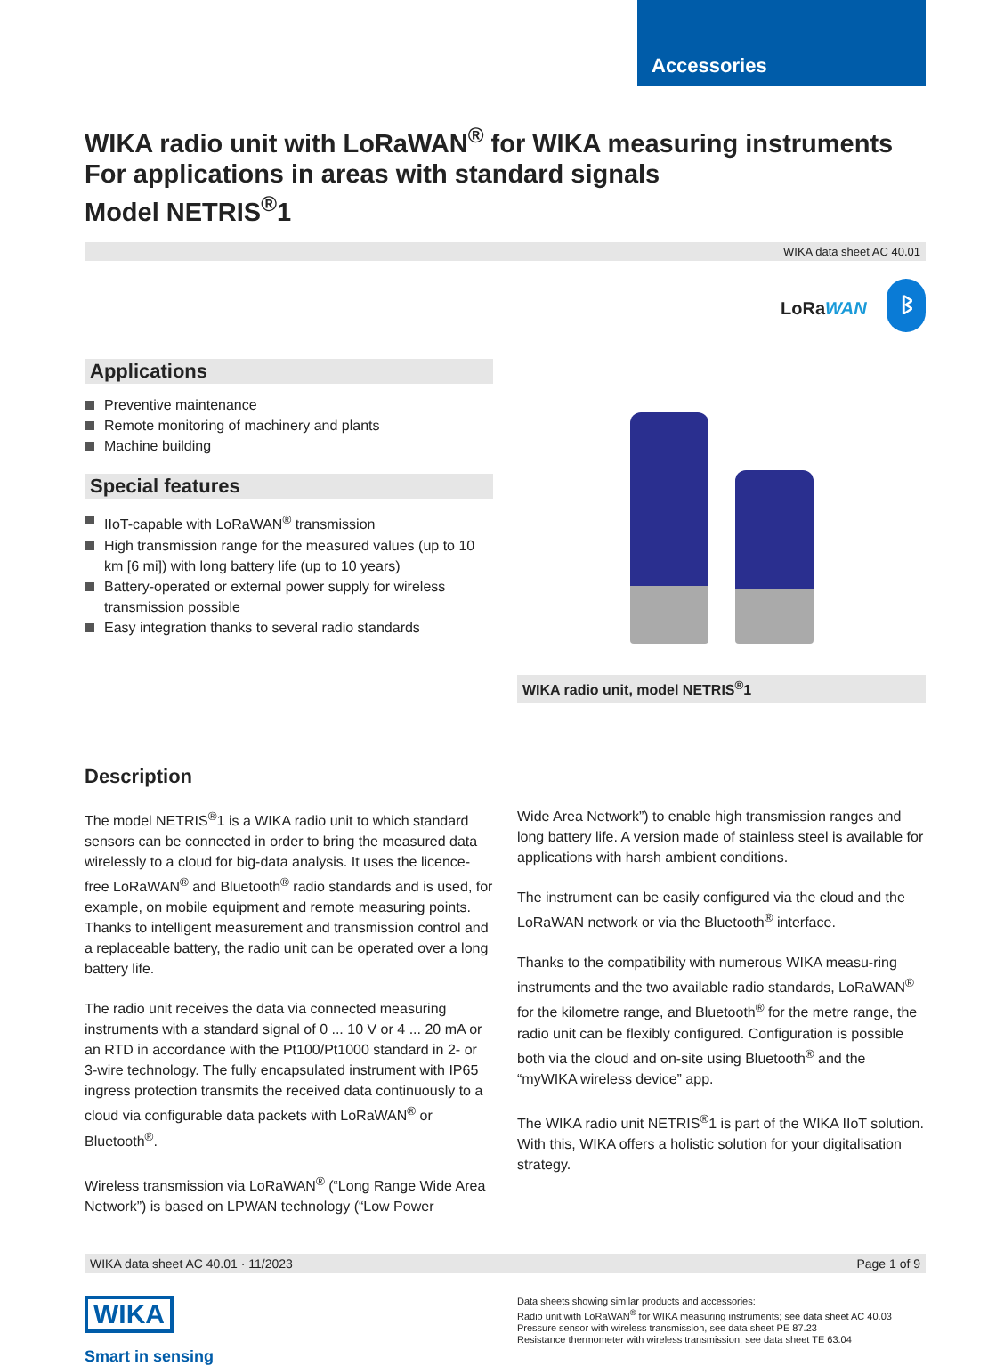Accessories
WIKA radio unit with LoRaWAN<sup>®</sup> for WIKA measuring instruments
For applications in areas with standard signals
Model NETRIS<sup>®</sup>1
WIKA data sheet AC 40.01
LoRaWAN ᛒ
Applications
Preventive maintenance
Remote monitoring of machinery and plants
Machine building
Special features
IIoT-capable with LoRaWAN<sup>®</sup> transmission
High transmission range for the measured values (up to 10 km [6 mi]) with long battery life (up to 10 years)
Battery-operated or external power supply for wireless transmission possible
Easy integration thanks to several radio standards
WIKA radio unit, model NETRIS<sup>®</sup>1
Description
The model NETRIS<sup>®</sup>1 is a WIKA radio unit to which standard sensors can be connected in order to bring the measured data wirelessly to a cloud for big-data analysis. It uses the licence-free LoRaWAN<sup>®</sup> and Bluetooth<sup>®</sup> radio standards and is used, for example, on mobile equipment and remote measuring points. Thanks to intelligent measurement and transmission control and a replaceable battery, the radio unit can be operated over a long battery life.
The radio unit receives the data via connected measuring instruments with a standard signal of 0 ... 10 V or 4 ... 20 mA or an RTD in accordance with the Pt100/Pt1000 standard in 2- or 3-wire technology. The fully encapsulated instrument with IP65 ingress protection transmits the received data continuously to a cloud via configurable data packets with LoRaWAN<sup>®</sup> or Bluetooth<sup>®</sup>.
Wireless transmission via LoRaWAN<sup>®</sup> (“Long Range Wide Area Network”) is based on LPWAN technology (“Low Power
Wide Area Network”) to enable high transmission ranges and long battery life. A version made of stainless steel is available for applications with harsh ambient conditions.
The instrument can be easily configured via the cloud and the LoRaWAN network or via the Bluetooth<sup>®</sup> interface.
Thanks to the compatibility with numerous WIKA measu-ring instruments and the two available radio standards, LoRaWAN<sup>®</sup> for the kilometre range, and Bluetooth<sup>®</sup> for the metre range, the radio unit can be flexibly configured. Configuration is possible both via the cloud and on-site using Bluetooth<sup>®</sup> and the “myWIKA wireless device” app.
The WIKA radio unit NETRIS<sup>®</sup>1 is part of the WIKA IIoT solution. With this, WIKA offers a holistic solution for your digitalisation strategy.
WIKA data sheet AC 40.01 · 11/2023 Page 1 of 9
WIKA
Smart in sensing
Data sheets showing similar products and accessories:
Radio unit with LoRaWAN<sup>®</sup> for WIKA measuring instruments; see data sheet AC 40.03
Pressure sensor with wireless transmission, see data sheet PE 87.23
Resistance thermometer with wireless transmission; see data sheet TE 63.04